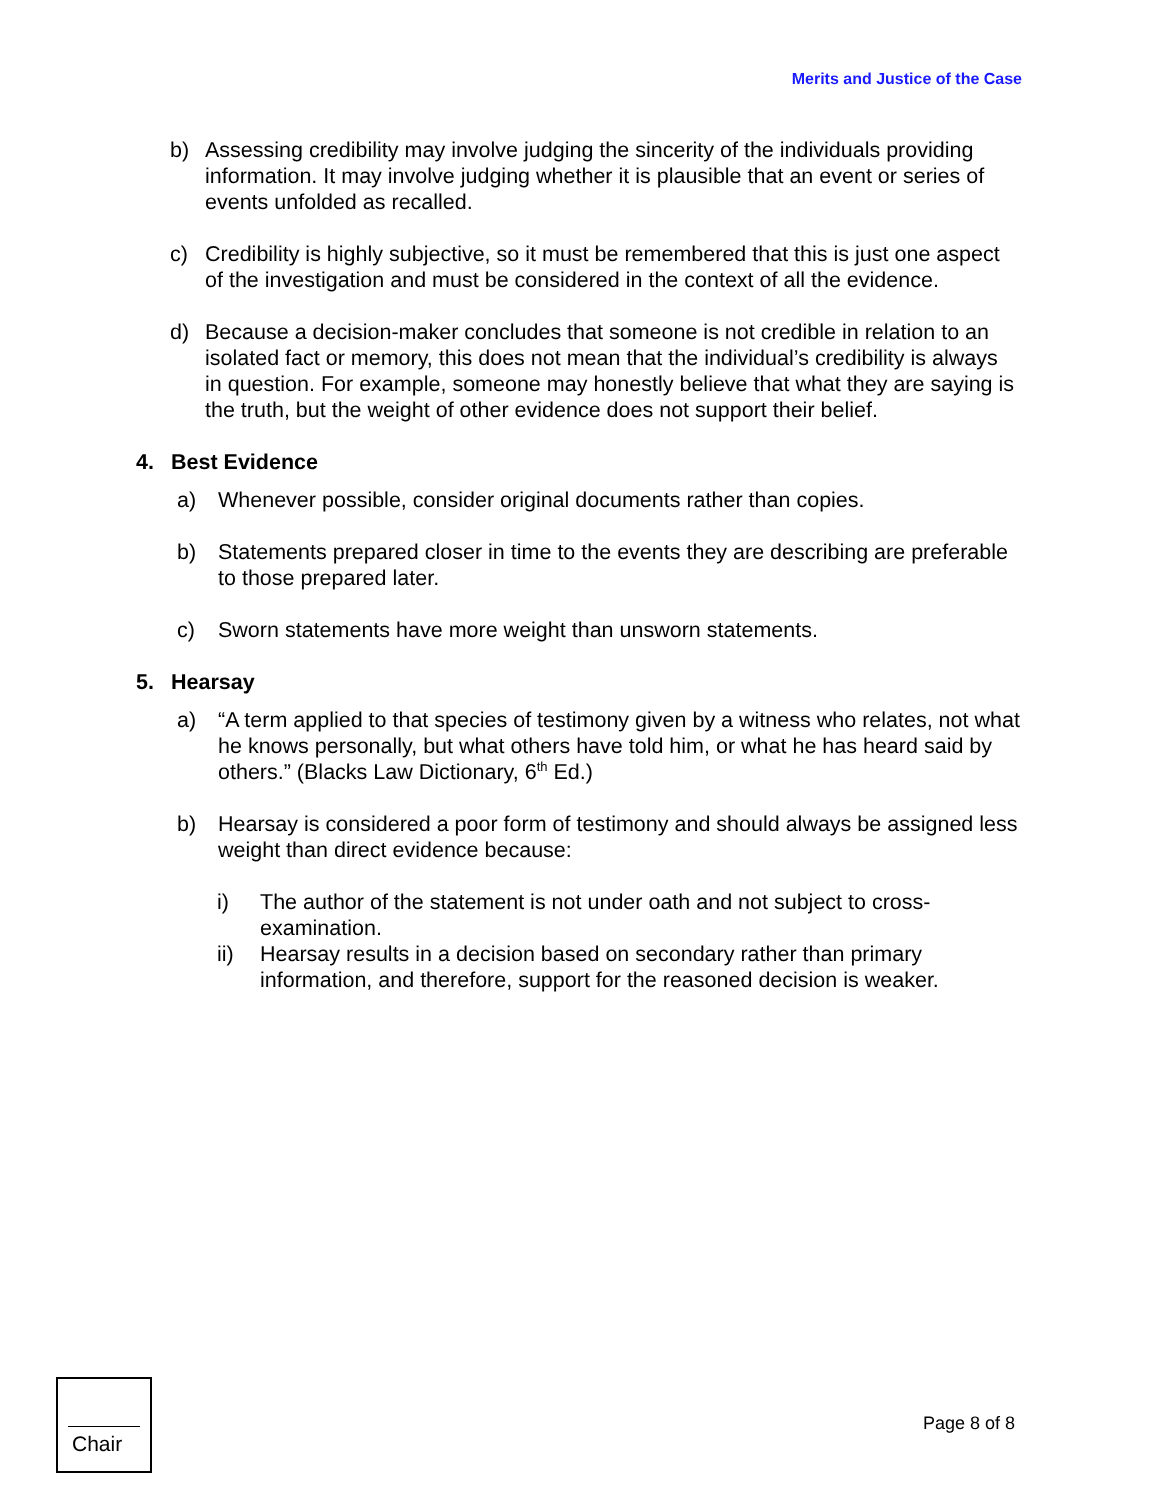Merits and Justice of the Case
b) Assessing credibility may involve judging the sincerity of the individuals providing information. It may involve judging whether it is plausible that an event or series of events unfolded as recalled.
c) Credibility is highly subjective, so it must be remembered that this is just one aspect of the investigation and must be considered in the context of all the evidence.
d) Because a decision-maker concludes that someone is not credible in relation to an isolated fact or memory, this does not mean that the individual’s credibility is always in question. For example, someone may honestly believe that what they are saying is the truth, but the weight of other evidence does not support their belief.
4. Best Evidence
a) Whenever possible, consider original documents rather than copies.
b) Statements prepared closer in time to the events they are describing are preferable to those prepared later.
c) Sworn statements have more weight than unsworn statements.
5. Hearsay
a) “A term applied to that species of testimony given by a witness who relates, not what he knows personally, but what others have told him, or what he has heard said by others.” (Blacks Law Dictionary, 6<sup>th</sup> Ed.)
b) Hearsay is considered a poor form of testimony and should always be assigned less weight than direct evidence because:
i) The author of the statement is not under oath and not subject to cross-examination.
ii) Hearsay results in a decision based on secondary rather than primary information, and therefore, support for the reasoned decision is weaker.
Chair
Page 8 of 8